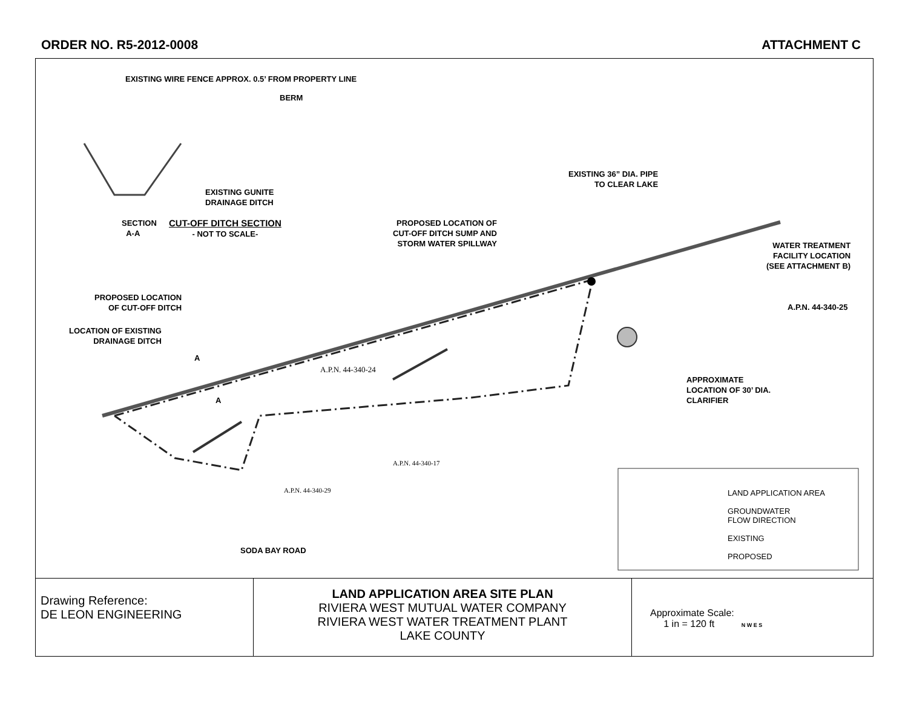ORDER NO. R5-2012-0008 ATTACHMENT C
EXISTING WIRE FENCE APPROX. 0.5’ FROM PROPERTY LINE
BERM
EXISTING GUNITE
DRAINAGE DITCH
SECTION
A-A
CUT-OFF DITCH SECTION
- NOT TO SCALE-
PROPOSED LOCATION OF
CUT-OFF DITCH SUMP AND
STORM WATER SPILLWAY
EXISTING 36” DIA. PIPE
TO CLEAR LAKE
WATER TREATMENT
FACILITY LOCATION
(SEE ATTACHMENT B)
A.P.N. 44-340-25
PROPOSED LOCATION
OF CUT-OFF DITCH
LOCATION OF EXISTING
DRAINAGE DITCH
A
A
A.P.N. 44-340-24
APPROXIMATE
LOCATION OF 30’ DIA.
CLARIFIER
A.P.N. 44-340-17
A.P.N. 44-340-29
SODA BAY ROAD
LAND APPLICATION AREA
GROUNDWATER
FLOW DIRECTION
EXISTING
PROPOSED
| Drawing Reference: DE LEON ENGINEERING | LAND APPLICATION AREA SITE PLAN RIVIERA WEST MUTUAL WATER COMPANY RIVIERA WEST WATER TREATMENT PLANT LAKE COUNTY | Approximate Scale: 1 in = 120 ft N W E S |